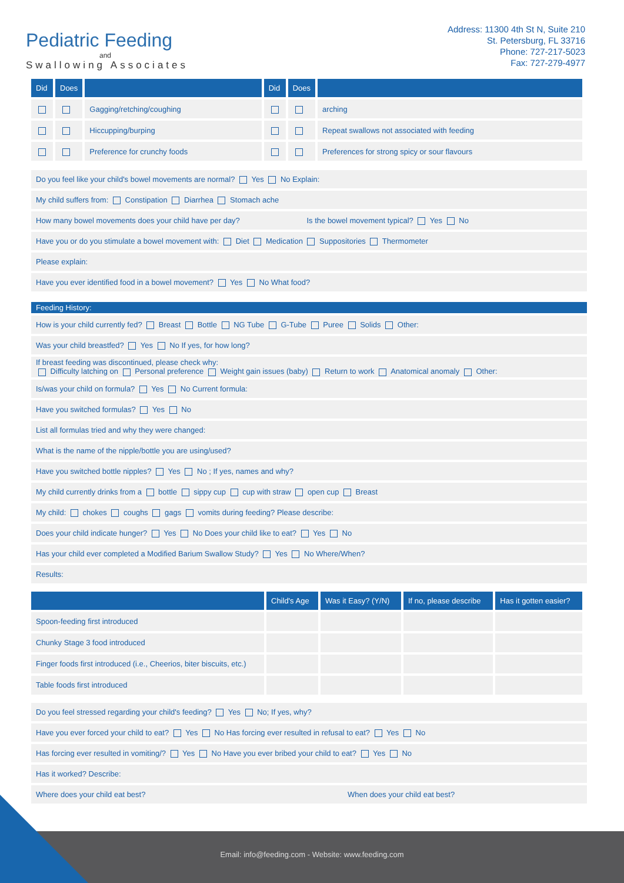Pediatric Feeding
and
Swallowing Associates
Address: 11300 4th St N, Suite 210
St. Petersburg, FL 33716
Phone: 727-217-5023
Fax: 727-279-4977
| Did | Does | | Did | Does | |
| --- | --- | --- | --- | --- | --- |
| | | Gagging/retching/coughing | | | arching |
| | | Hiccupping/burping | | | Repeat swallows not associated with feeding |
| | | Preference for crunchy foods | | | Preferences for strong spicy or sour flavours |
Do you feel like your child's bowel movements are normal? Yes No Explain:
My child suffers from: Constipation Diarrhea Stomach ache
How many bowel movements does your child have per day? Is the bowel movement typical? Yes No
Have you or do you stimulate a bowel movement with: Diet Medication Suppositories Thermometer
Please explain:
Have you ever identified food in a bowel movement? Yes No What food?
Feeding History:
How is your child currently fed? Breast Bottle NG Tube G-Tube Puree Solids Other:
Was your child breastfed? Yes No If yes, for how long?
If breast feeding was discontinued, please check why:
Difficulty latching on Personal preference Weight gain issues (baby) Return to work Anatomical anomaly Other:
Is/was your child on formula? Yes No Current formula:
Have you switched formulas? Yes No
List all formulas tried and why they were changed:
What is the name of the nipple/bottle you are using/used?
Have you switched bottle nipples? Yes No ; If yes, names and why?
My child currently drinks from a bottle sippy cup cup with straw open cup Breast
My child: chokes coughs gags vomits during feeding? Please describe:
Does your child indicate hunger? Yes No Does your child like to eat? Yes No
Has your child ever completed a Modified Barium Swallow Study? Yes No Where/When?
Results:
| | Child's Age | Was it Easy? (Y/N) | If no, please describe | Has it gotten easier? |
| --- | --- | --- | --- | --- |
| Spoon-feeding first introduced | | | | |
| Chunky Stage 3 food introduced | | | | |
| Finger foods first introduced (i.e., Cheerios, biter biscuits, etc.) | | | | |
| Table foods first introduced | | | | |
Do you feel stressed regarding your child's feeding? Yes No; If yes, why?
Have you ever forced your child to eat? Yes No Has forcing ever resulted in refusal to eat? Yes No
Has forcing ever resulted in vomiting/? Yes No Have you ever bribed your child to eat? Yes No
Has it worked? Describe:
Where does your child eat best? When does your child eat best?
Email: info@feeding.com - Website: www.feeding.com